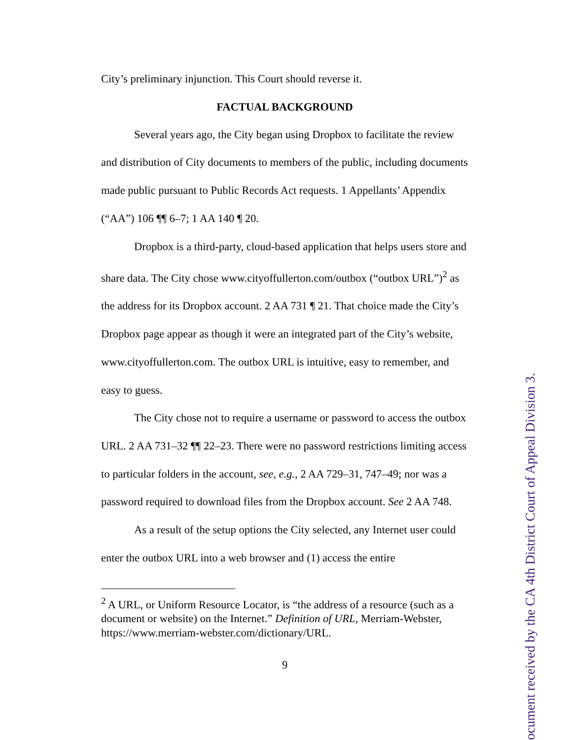City’s preliminary injunction. This Court should reverse it.
FACTUAL BACKGROUND
Several years ago, the City began using Dropbox to facilitate the review and distribution of City documents to members of the public, including documents made public pursuant to Public Records Act requests. 1 Appellants’ Appendix (“AA”) 106 ¶¶ 6–7; 1 AA 140 ¶ 20.
Dropbox is a third-party, cloud-based application that helps users store and share data. The City chose www.cityoffullerton.com/outbox (“outbox URL”)<sup>2</sup> as the address for its Dropbox account. 2 AA 731 ¶ 21. That choice made the City’s Dropbox page appear as though it were an integrated part of the City’s website, www.cityoffullerton.com. The outbox URL is intuitive, easy to remember, and easy to guess.
The City chose not to require a username or password to access the outbox URL. 2 AA 731–32 ¶¶ 22–23. There were no password restrictions limiting access to particular folders in the account, see, e.g., 2 AA 729–31, 747–49; nor was a password required to download files from the Dropbox account. See 2 AA 748.
As a result of the setup options the City selected, any Internet user could enter the outbox URL into a web browser and (1) access the entire
<sup>2</sup> A URL, or Uniform Resource Locator, is “the address of a resource (such as a document or website) on the Internet.” Definition of URL, Merriam-Webster, https://www.merriam-webster.com/dictionary/URL.
9
ocument received by the CA 4th District Court of Appeal Division 3.